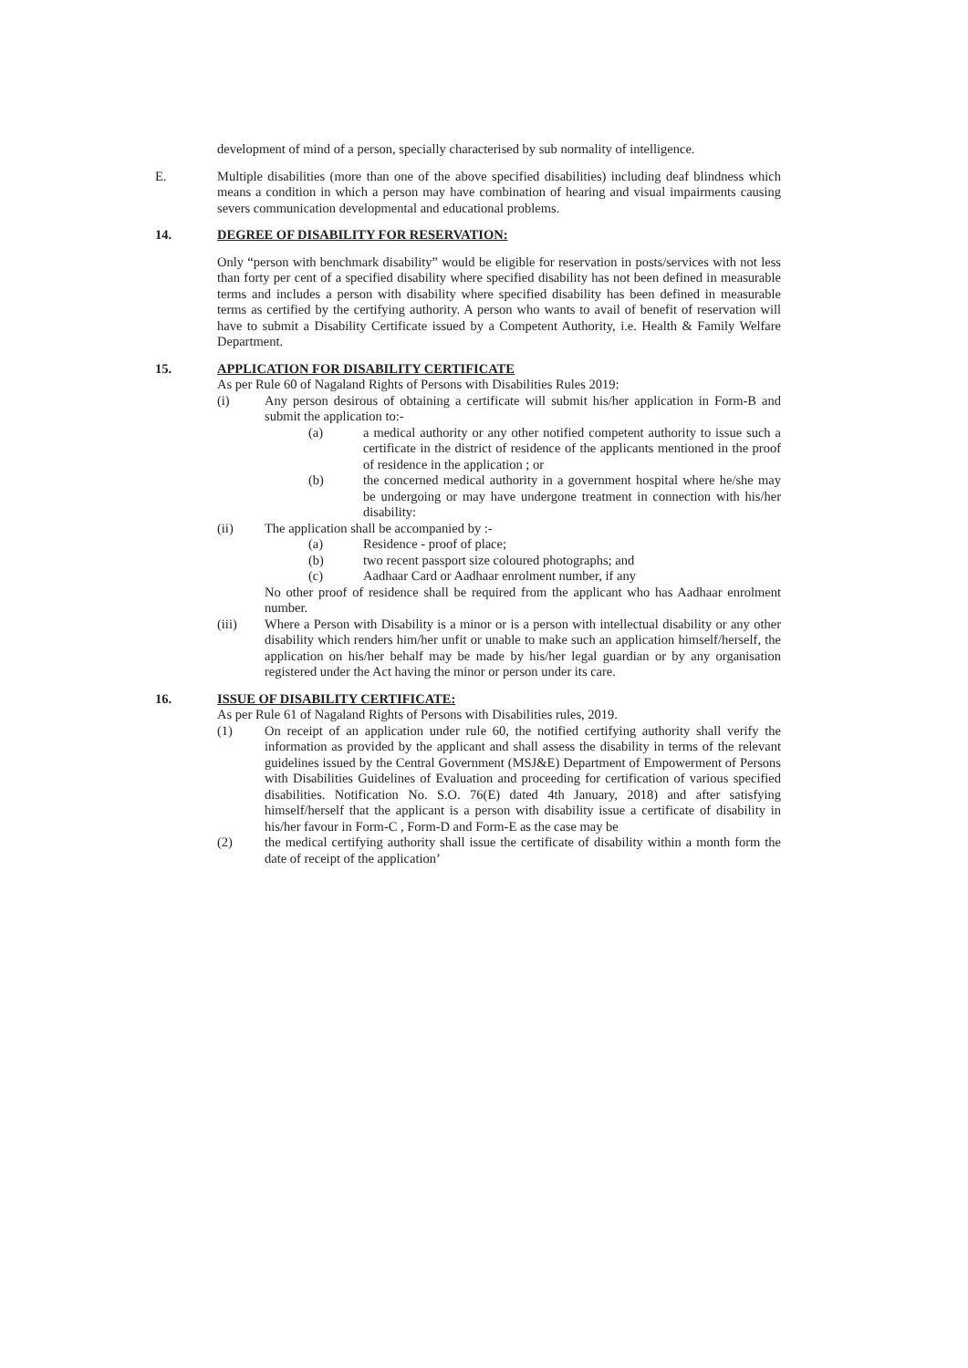development of mind of a person, specially characterised by sub normality of intelligence.
E. Multiple disabilities (more than one of the above specified disabilities) including deaf blindness which means a condition in which a person may have combination of hearing and visual impairments causing severs communication developmental and educational problems.
14. DEGREE OF DISABILITY FOR RESERVATION:
Only “person with benchmark disability” would be eligible for reservation in posts/services with not less than forty per cent of a specified disability where specified disability has not been defined in measurable terms and includes a person with disability where specified disability has been defined in measurable terms as certified by the certifying authority. A person who wants to avail of benefit of reservation will have to submit a Disability Certificate issued by a Competent Authority, i.e. Health & Family Welfare Department.
15. APPLICATION FOR DISABILITY CERTIFICATE
As per Rule 60 of Nagaland Rights of Persons with Disabilities Rules 2019:
(i) Any person desirous of obtaining a certificate will submit his/her application in Form-B and submit the application to:-
(a) a medical authority or any other notified competent authority to issue such a certificate in the district of residence of the applicants mentioned in the proof of residence in the application ; or
(b) the concerned medical authority in a government hospital where he/she may be undergoing or may have undergone treatment in connection with his/her disability:
(ii) The application shall be accompanied by :-
(a) Residence - proof of place;
(b) two recent passport size coloured photographs; and
(c) Aadhaar Card or Aadhaar enrolment number, if any
No other proof of residence shall be required from the applicant who has Aadhaar enrolment number.
(iii) Where a Person with Disability is a minor or is a person with intellectual disability or any other disability which renders him/her unfit or unable to make such an application himself/herself, the application on his/her behalf may be made by his/her legal guardian or by any organisation registered under the Act having the minor or person under its care.
16. ISSUE OF DISABILITY CERTIFICATE:
As per Rule 61 of Nagaland Rights of Persons with Disabilities rules, 2019.
(1) On receipt of an application under rule 60, the notified certifying authority shall verify the information as provided by the applicant and shall assess the disability in terms of the relevant guidelines issued by the Central Government (MSJ&E) Department of Empowerment of Persons with Disabilities Guidelines of Evaluation and proceeding for certification of various specified disabilities. Notification No. S.O. 76(E) dated 4th January, 2018) and after satisfying himself/herself that the applicant is a person with disability issue a certificate of disability in his/her favour in Form-C , Form-D and Form-E as the case may be
(2) the medical certifying authority shall issue the certificate of disability within a month form the date of receipt of the application’